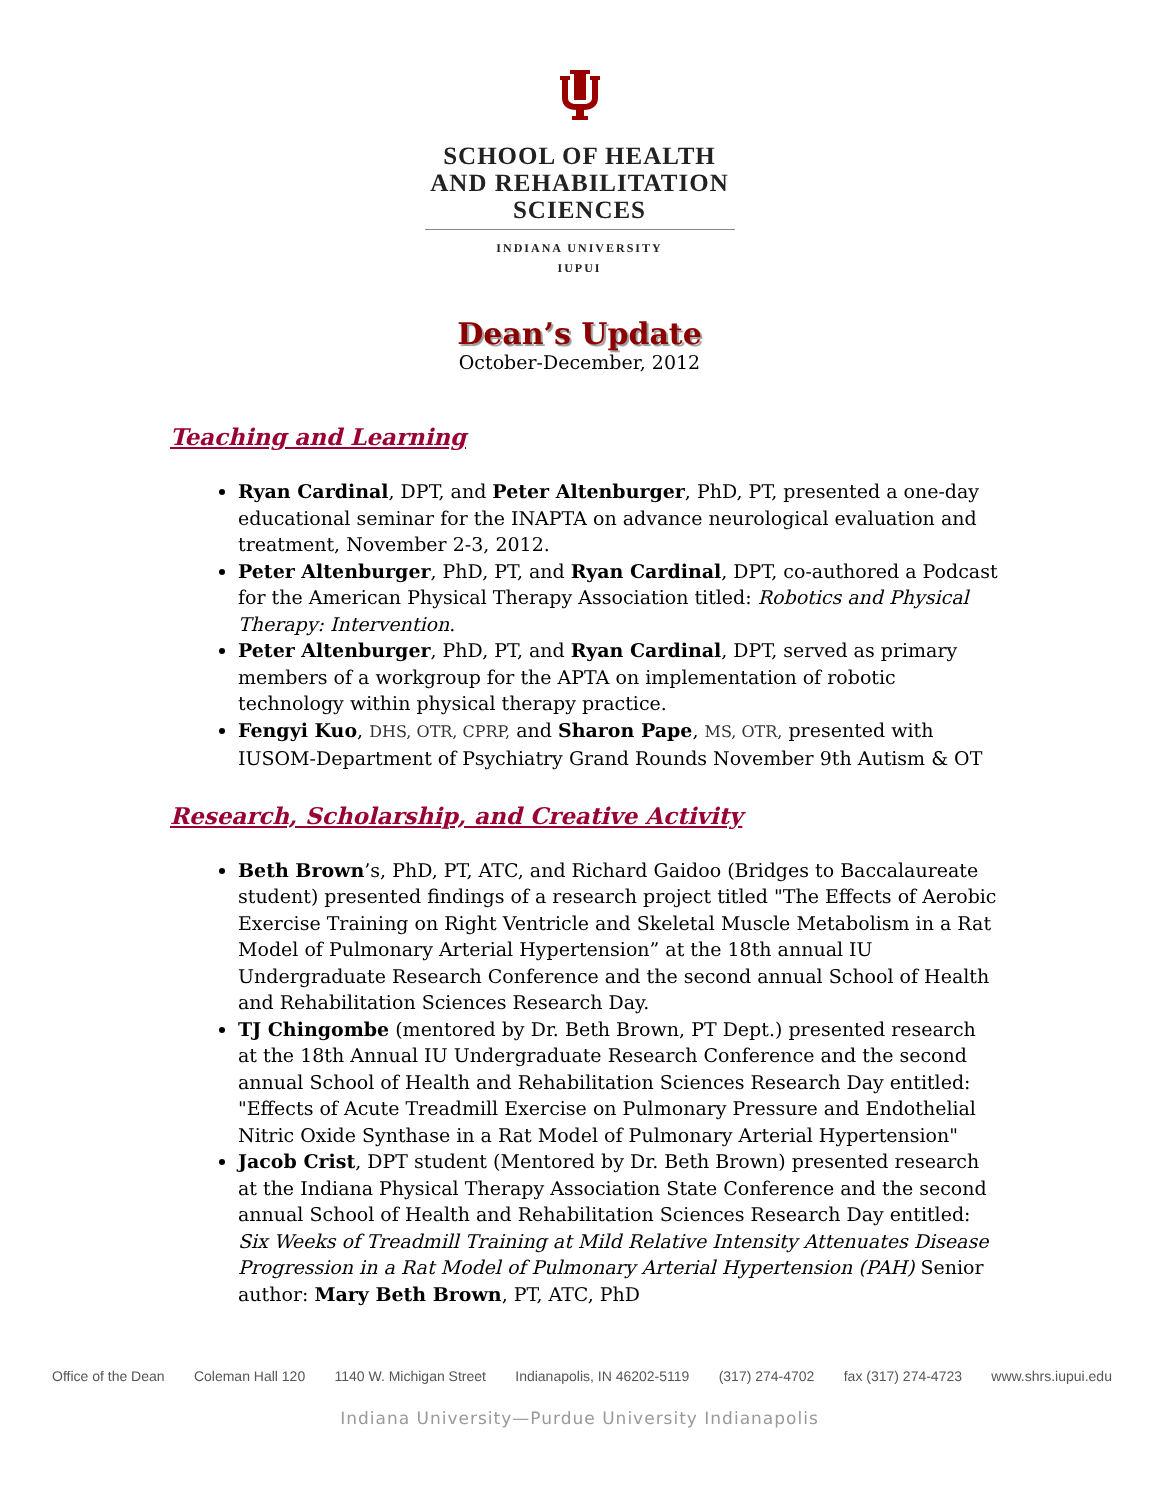SCHOOL OF HEALTH
AND REHABILITATION
SCIENCES
INDIANA UNIVERSITY
IUPUI
Dean’s Update
October-December, 2012
Teaching and Learning
Ryan Cardinal, DPT, and Peter Altenburger, PhD, PT, presented a one-day educational seminar for the INAPTA on advance neurological evaluation and treatment, November 2-3, 2012.
Peter Altenburger, PhD, PT, and Ryan Cardinal, DPT, co-authored a Podcast for the American Physical Therapy Association titled: Robotics and Physical Therapy: Intervention.
Peter Altenburger, PhD, PT, and Ryan Cardinal, DPT, served as primary members of a workgroup for the APTA on implementation of robotic technology within physical therapy practice.
Fengyi Kuo, DHS, OTR, CPRP, and Sharon Pape, MS, OTR, presented with IUSOM-Department of Psychiatry Grand Rounds November 9th Autism & OT
Research, Scholarship, and Creative Activity
Beth Brown’s, PhD, PT, ATC, and Richard Gaidoo (Bridges to Baccalaureate student) presented findings of a research project titled "The Effects of Aerobic Exercise Training on Right Ventricle and Skeletal Muscle Metabolism in a Rat Model of Pulmonary Arterial Hypertension” at the 18th annual IU Undergraduate Research Conference and the second annual School of Health and Rehabilitation Sciences Research Day.
TJ Chingombe (mentored by Dr. Beth Brown, PT Dept.) presented research at the 18th Annual IU Undergraduate Research Conference and the second annual School of Health and Rehabilitation Sciences Research Day entitled: "Effects of Acute Treadmill Exercise on Pulmonary Pressure and Endothelial Nitric Oxide Synthase in a Rat Model of Pulmonary Arterial Hypertension"
Jacob Crist, DPT student (Mentored by Dr. Beth Brown) presented research at the Indiana Physical Therapy Association State Conference and the second annual School of Health and Rehabilitation Sciences Research Day entitled: Six Weeks of Treadmill Training at Mild Relative Intensity Attenuates Disease Progression in a Rat Model of Pulmonary Arterial Hypertension (PAH) Senior author: Mary Beth Brown, PT, ATC, PhD
Office of the Dean Coleman Hall 120 1140 W. Michigan Street Indianapolis, IN 46202-5119 (317) 274-4702 fax (317) 274-4723 www.shrs.iupui.edu
Indiana University—Purdue University Indianapolis